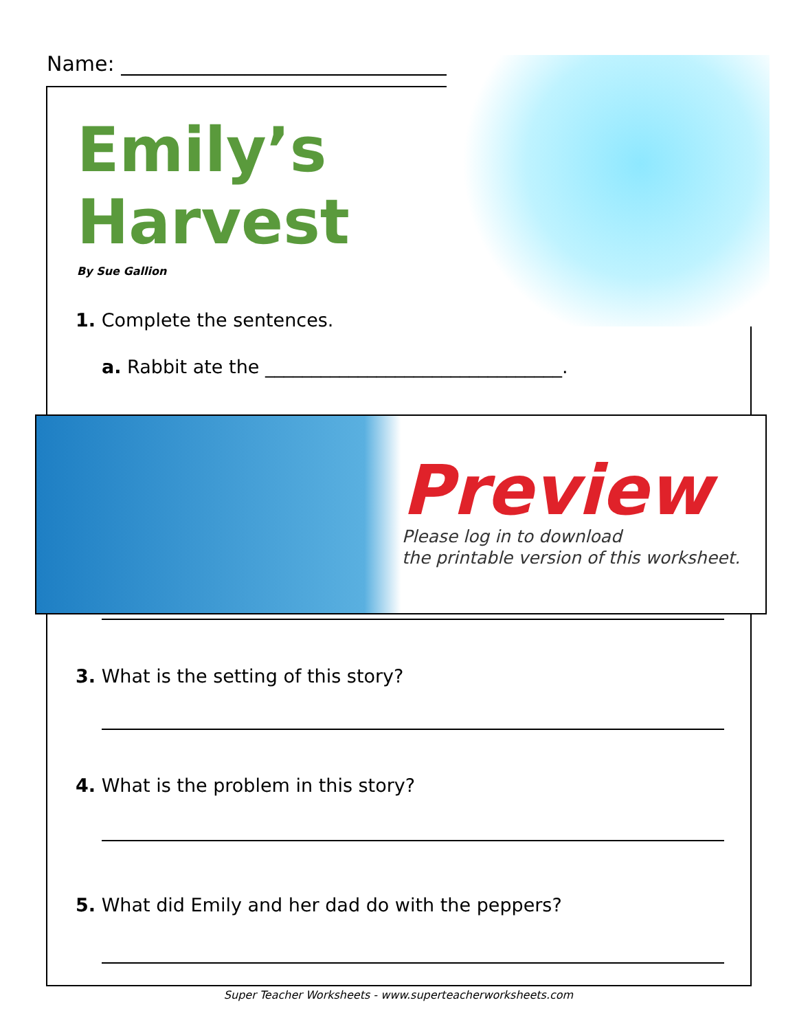Name: ________________________________
Emily’s
Harvest
By Sue Gallion
1. Complete the sentences.
a. Rabbit ate the ________________________________.
Preview
Please log in to download
the printable version of this worksheet.
3. What is the setting of this story?
4. What is the problem in this story?
5. What did Emily and her dad do with the peppers?
Super Teacher Worksheets - www.superteacherworksheets.com